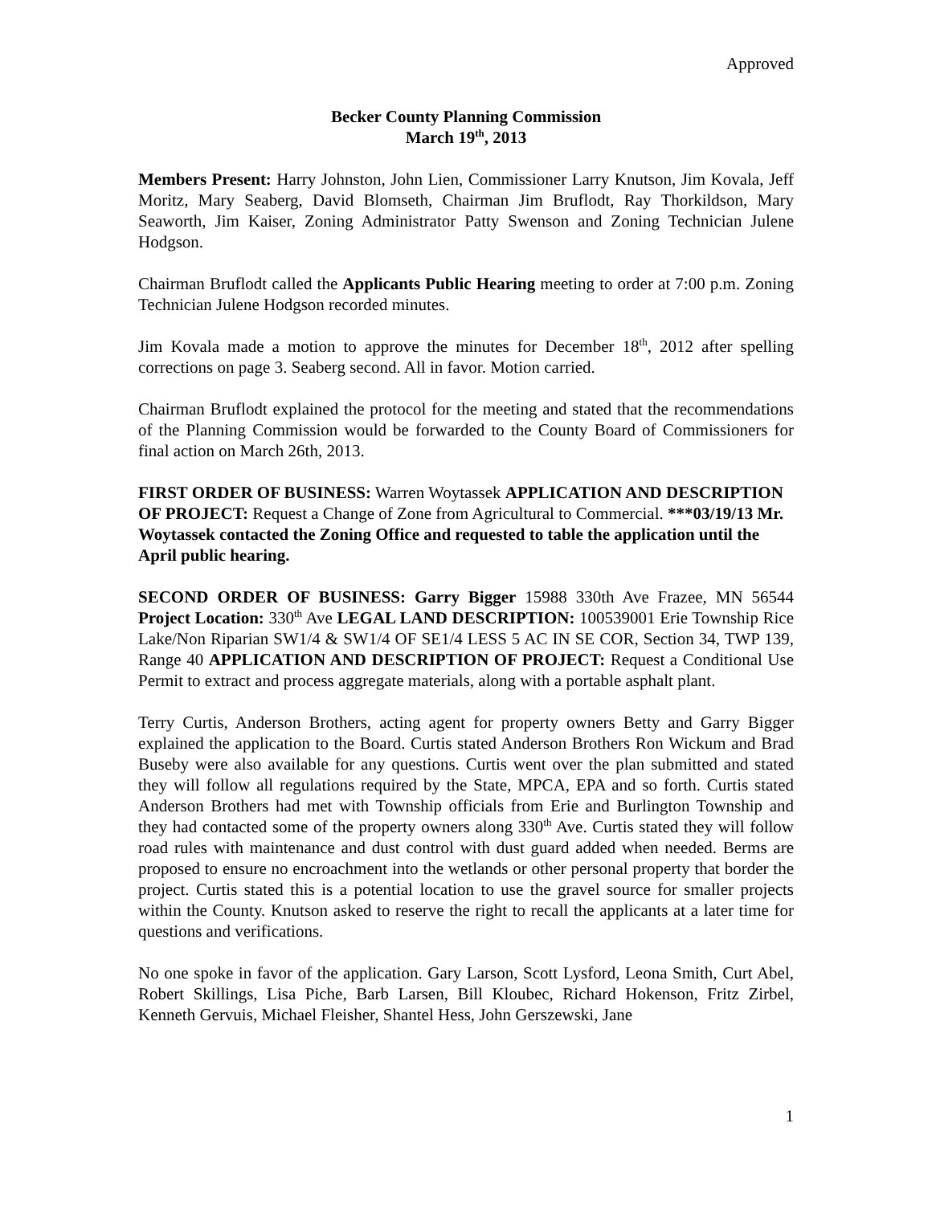Approved
Becker County Planning Commission
March 19<sup>th</sup>, 2013
Members Present: Harry Johnston, John Lien, Commissioner Larry Knutson, Jim Kovala, Jeff Moritz, Mary Seaberg, David Blomseth, Chairman Jim Bruflodt, Ray Thorkildson, Mary Seaworth, Jim Kaiser, Zoning Administrator Patty Swenson and Zoning Technician Julene Hodgson.
Chairman Bruflodt called the Applicants Public Hearing meeting to order at 7:00 p.m. Zoning Technician Julene Hodgson recorded minutes.
Jim Kovala made a motion to approve the minutes for December 18<sup>th</sup>, 2012 after spelling corrections on page 3. Seaberg second. All in favor. Motion carried.
Chairman Bruflodt explained the protocol for the meeting and stated that the recommendations of the Planning Commission would be forwarded to the County Board of Commissioners for final action on March 26th, 2013.
FIRST ORDER OF BUSINESS: Warren Woytassek APPLICATION AND DESCRIPTION OF PROJECT: Request a Change of Zone from Agricultural to Commercial. ***03/19/13 Mr. Woytassek contacted the Zoning Office and requested to table the application until the April public hearing.
SECOND ORDER OF BUSINESS: Garry Bigger 15988 330th Ave Frazee, MN 56544 Project Location: 330<sup>th</sup> Ave LEGAL LAND DESCRIPTION: 100539001 Erie Township Rice Lake/Non Riparian SW1/4 & SW1/4 OF SE1/4 LESS 5 AC IN SE COR, Section 34, TWP 139, Range 40 APPLICATION AND DESCRIPTION OF PROJECT: Request a Conditional Use Permit to extract and process aggregate materials, along with a portable asphalt plant.
Terry Curtis, Anderson Brothers, acting agent for property owners Betty and Garry Bigger explained the application to the Board. Curtis stated Anderson Brothers Ron Wickum and Brad Buseby were also available for any questions. Curtis went over the plan submitted and stated they will follow all regulations required by the State, MPCA, EPA and so forth. Curtis stated Anderson Brothers had met with Township officials from Erie and Burlington Township and they had contacted some of the property owners along 330<sup>th</sup> Ave. Curtis stated they will follow road rules with maintenance and dust control with dust guard added when needed. Berms are proposed to ensure no encroachment into the wetlands or other personal property that border the project. Curtis stated this is a potential location to use the gravel source for smaller projects within the County. Knutson asked to reserve the right to recall the applicants at a later time for questions and verifications.
No one spoke in favor of the application. Gary Larson, Scott Lysford, Leona Smith, Curt Abel, Robert Skillings, Lisa Piche, Barb Larsen, Bill Kloubec, Richard Hokenson, Fritz Zirbel, Kenneth Gervuis, Michael Fleisher, Shantel Hess, John Gerszewski, Jane
1